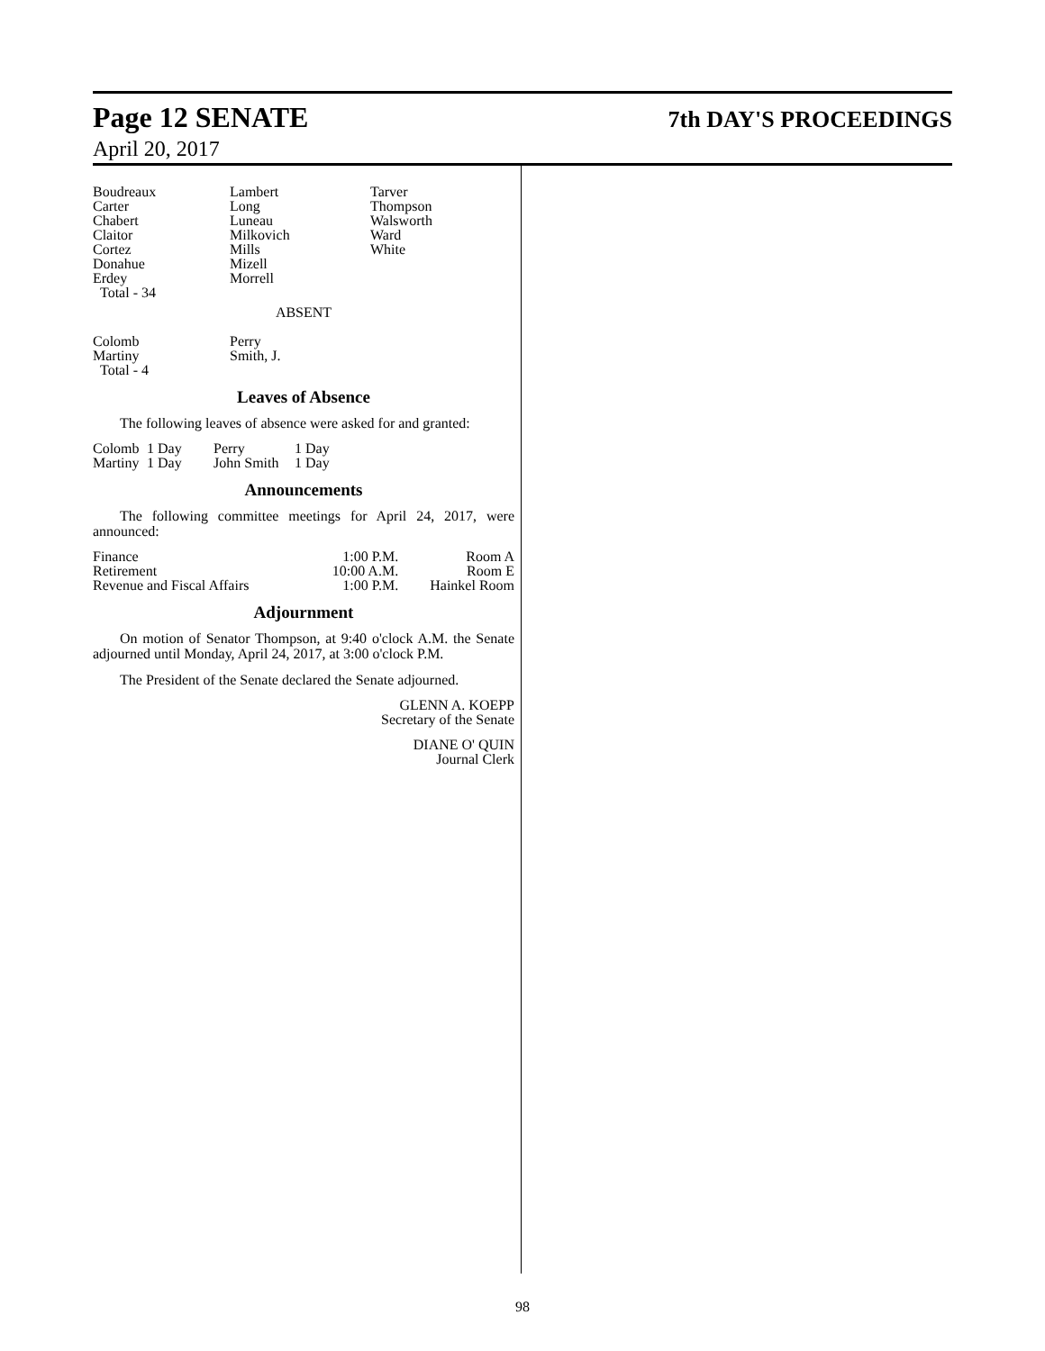Page 12 SENATE
7th DAY'S PROCEEDINGS
April 20, 2017
| Boudreaux Carter Chabert Claitor Cortez Donahue Erdey Total - 34 | Lambert Long Luneau Milkovich Mills Mizell Morrell | Tarver Thompson Walsworth Ward White |
ABSENT
| Colomb Martiny Total - 4 | Perry Smith, J. |
Leaves of Absence
The following leaves of absence were asked for and granted:
| Colomb | 1 Day | Perry | 1 Day |
| Martiny | 1 Day | John Smith | 1 Day |
Announcements
The following committee meetings for April 24, 2017, were announced:
| Finance | 1:00 P.M. | Room A |
| Retirement | 10:00 A.M. | Room E |
| Revenue and Fiscal Affairs | 1:00 P.M. | Hainkel Room |
Adjournment
On motion of Senator Thompson, at 9:40 o'clock A.M. the Senate adjourned until Monday, April 24, 2017, at 3:00 o'clock P.M.
The President of the Senate declared the Senate adjourned.
GLENN A. KOEPP
Secretary of the Senate
DIANE O' QUIN
Journal Clerk
98